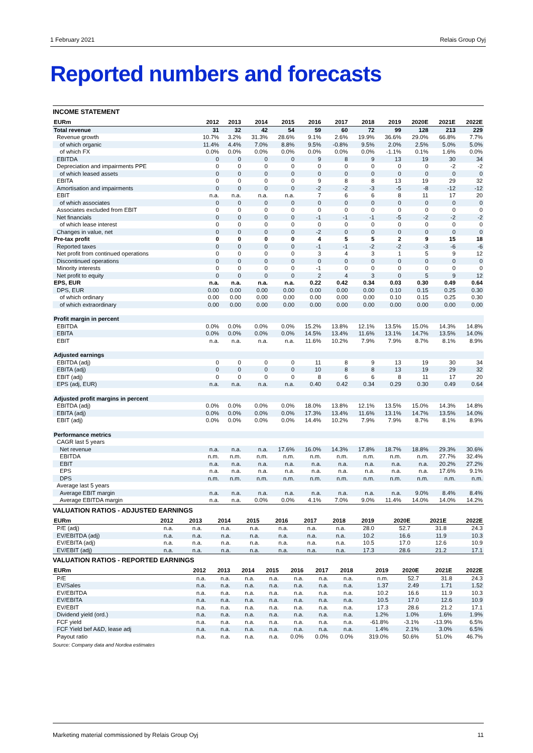1 February 2021 Relais Group Oyj
Reported numbers and forecasts
INCOME STATEMENT
| EURm | 2012 | 2013 | 2014 | 2015 | 2016 | 2017 | 2018 | 2019 | 2020E | 2021E | 2022E |
| --- | --- | --- | --- | --- | --- | --- | --- | --- | --- | --- | --- |
| Total revenue | 31 | 32 | 42 | 54 | 59 | 60 | 72 | 99 | 128 | 213 | 229 |
| Revenue growth | 10.7% | 3.2% | 31.3% | 28.6% | 9.1% | 2.6% | 19.9% | 36.6% | 29.0% | 66.8% | 7.7% |
| of which organic | 11.4% | 4.4% | 7.0% | 8.8% | 9.5% | -0.8% | 9.5% | 2.0% | 2.5% | 5.0% | 5.0% |
| of which FX | 0.0% | 0.0% | 0.0% | 0.0% | 0.0% | 0.0% | 0.0% | -1.1% | 0.1% | 1.6% | 0.0% |
| EBITDA | 0 | 0 | 0 | 0 | 9 | 8 | 9 | 13 | 19 | 30 | 34 |
| Depreciation and impairments PPE | 0 | 0 | 0 | 0 | 0 | 0 | 0 | 0 | 0 | -2 | -2 |
| of which leased assets | 0 | 0 | 0 | 0 | 0 | 0 | 0 | 0 | 0 | 0 | 0 |
| EBITA | 0 | 0 | 0 | 0 | 9 | 8 | 8 | 13 | 19 | 29 | 32 |
| Amortisation and impairments | 0 | 0 | 0 | 0 | -2 | -2 | -3 | -5 | -8 | -12 | -12 |
| EBIT | n.a. | n.a. | n.a. | n.a. | 7 | 6 | 6 | 8 | 11 | 17 | 20 |
| of which associates | 0 | 0 | 0 | 0 | 0 | 0 | 0 | 0 | 0 | 0 | 0 |
| Associates excluded from EBIT | 0 | 0 | 0 | 0 | 0 | 0 | 0 | 0 | 0 | 0 | 0 |
| Net financials | 0 | 0 | 0 | 0 | -1 | -1 | -1 | -5 | -2 | -2 | -2 |
| of which lease interest | 0 | 0 | 0 | 0 | 0 | 0 | 0 | 0 | 0 | 0 | 0 |
| Changes in value, net | 0 | 0 | 0 | 0 | -2 | 0 | 0 | 0 | 0 | 0 | 0 |
| Pre-tax profit | 0 | 0 | 0 | 0 | 4 | 5 | 5 | 2 | 9 | 15 | 18 |
| Reported taxes | 0 | 0 | 0 | 0 | -1 | -1 | -2 | -2 | -3 | -6 | -6 |
| Net profit from continued operations | 0 | 0 | 0 | 0 | 3 | 4 | 3 | 1 | 5 | 9 | 12 |
| Discontinued operations | 0 | 0 | 0 | 0 | 0 | 0 | 0 | 0 | 0 | 0 | 0 |
| Minority interests | 0 | 0 | 0 | 0 | -1 | 0 | 0 | 0 | 0 | 0 | 0 |
| Net profit to equity | 0 | 0 | 0 | 0 | 2 | 4 | 3 | 0 | 5 | 9 | 12 |
| EPS, EUR | n.a. | n.a. | n.a. | n.a. | 0.22 | 0.42 | 0.34 | 0.03 | 0.30 | 0.49 | 0.64 |
| DPS, EUR | 0.00 | 0.00 | 0.00 | 0.00 | 0.00 | 0.00 | 0.00 | 0.10 | 0.15 | 0.25 | 0.30 |
| of which ordinary | 0.00 | 0.00 | 0.00 | 0.00 | 0.00 | 0.00 | 0.00 | 0.10 | 0.15 | 0.25 | 0.30 |
| of which extraordinary | 0.00 | 0.00 | 0.00 | 0.00 | 0.00 | 0.00 | 0.00 | 0.00 | 0.00 | 0.00 | 0.00 |
| Profit margin in percent | | | | | | | | | | | |
| EBITDA | 0.0% | 0.0% | 0.0% | 0.0% | 15.2% | 13.8% | 12.1% | 13.5% | 15.0% | 14.3% | 14.8% |
| EBITA | 0.0% | 0.0% | 0.0% | 0.0% | 14.5% | 13.4% | 11.6% | 13.1% | 14.7% | 13.5% | 14.0% |
| EBIT | n.a. | n.a. | n.a. | n.a. | 11.6% | 10.2% | 7.9% | 7.9% | 8.7% | 8.1% | 8.9% |
| Adjusted earnings | | | | | | | | | | | |
| EBITDA (adj) | 0 | 0 | 0 | 0 | 11 | 8 | 9 | 13 | 19 | 30 | 34 |
| EBITA (adj) | 0 | 0 | 0 | 0 | 10 | 8 | 8 | 13 | 19 | 29 | 32 |
| EBIT (adj) | 0 | 0 | 0 | 0 | 8 | 6 | 6 | 8 | 11 | 17 | 20 |
| EPS (adj, EUR) | n.a. | n.a. | n.a. | n.a. | 0.40 | 0.42 | 0.34 | 0.29 | 0.30 | 0.49 | 0.64 |
| Adjusted profit margins in percent | | | | | | | | | | | |
| EBITDA (adj) | 0.0% | 0.0% | 0.0% | 0.0% | 18.0% | 13.8% | 12.1% | 13.5% | 15.0% | 14.3% | 14.8% |
| EBITA (adj) | 0.0% | 0.0% | 0.0% | 0.0% | 17.3% | 13.4% | 11.6% | 13.1% | 14.7% | 13.5% | 14.0% |
| EBIT (adj) | 0.0% | 0.0% | 0.0% | 0.0% | 14.4% | 10.2% | 7.9% | 7.9% | 8.7% | 8.1% | 8.9% |
| Performance metrics | | | | | | | | | | | |
| CAGR last 5 years | | | | | | | | | | | |
| Net revenue | n.a. | n.a. | n.a. | 17.6% | 16.0% | 14.3% | 17.8% | 18.7% | 18.8% | 29.3% | 30.6% |
| EBITDA | n.m. | n.m. | n.m. | n.m. | n.m. | n.m. | n.m. | n.m. | n.m. | 27.7% | 32.4% |
| EBIT | n.a. | n.a. | n.a. | n.a. | n.a. | n.a. | n.a. | n.a. | n.a. | 20.2% | 27.2% |
| EPS | n.a. | n.a. | n.a. | n.a. | n.a. | n.a. | n.a. | n.a. | n.a. | 17.6% | 9.1% |
| DPS | n.m. | n.m. | n.m. | n.m. | n.m. | n.m. | n.m. | n.m. | n.m. | n.m. | n.m. |
| Average last 5 years | | | | | | | | | | | |
| Average EBIT margin | n.a. | n.a. | n.a. | n.a. | n.a. | n.a. | n.a. | n.a. | 9.0% | 8.4% | 8.4% |
| Average EBITDA margin | n.a. | n.a. | 0.0% | 0.0% | 4.1% | 7.0% | 9.0% | 11.4% | 14.0% | 14.0% | 14.2% |
VALUATION RATIOS - ADJUSTED EARNINGS
| EURm | 2012 | 2013 | 2014 | 2015 | 2016 | 2017 | 2018 | 2019 | 2020E | 2021E | 2022E |
| --- | --- | --- | --- | --- | --- | --- | --- | --- | --- | --- | --- |
| P/E (adj) | n.a. | n.a. | n.a. | n.a. | n.a. | n.a. | n.a. | 28.0 | 52.7 | 31.8 | 24.3 |
| EV/EBITDA (adj) | n.a. | n.a. | n.a. | n.a. | n.a. | n.a. | n.a. | 10.2 | 16.6 | 11.9 | 10.3 |
| EV/EBITA (adj) | n.a. | n.a. | n.a. | n.a. | n.a. | n.a. | n.a. | 10.5 | 17.0 | 12.6 | 10.9 |
| EV/EBIT (adj) | n.a. | n.a. | n.a. | n.a. | n.a. | n.a. | n.a. | 17.3 | 28.6 | 21.2 | 17.1 |
VALUATION RATIOS - REPORTED EARNINGS
| EURm | 2012 | 2013 | 2014 | 2015 | 2016 | 2017 | 2018 | 2019 | 2020E | 2021E | 2022E |
| --- | --- | --- | --- | --- | --- | --- | --- | --- | --- | --- | --- |
| P/E | n.a. | n.a. | n.a. | n.a. | n.a. | n.a. | n.a. | n.m. | 52.7 | 31.8 | 24.3 |
| EV/Sales | n.a. | n.a. | n.a. | n.a. | n.a. | n.a. | n.a. | 1.37 | 2.49 | 1.71 | 1.52 |
| EV/EBITDA | n.a. | n.a. | n.a. | n.a. | n.a. | n.a. | n.a. | 10.2 | 16.6 | 11.9 | 10.3 |
| EV/EBITA | n.a. | n.a. | n.a. | n.a. | n.a. | n.a. | n.a. | 10.5 | 17.0 | 12.6 | 10.9 |
| EV/EBIT | n.a. | n.a. | n.a. | n.a. | n.a. | n.a. | n.a. | 17.3 | 28.6 | 21.2 | 17.1 |
| Dividend yield (ord.) | n.a. | n.a. | n.a. | n.a. | n.a. | n.a. | n.a. | 1.2% | 1.0% | 1.6% | 1.9% |
| FCF yield | n.a. | n.a. | n.a. | n.a. | n.a. | n.a. | n.a. | -61.8% | -3.1% | -13.9% | 6.5% |
| FCF Yield bef A&D, lease adj | n.a. | n.a. | n.a. | n.a. | n.a. | n.a. | n.a. | 1.4% | 2.1% | 3.0% | 6.5% |
| Payout ratio | n.a. | n.a. | n.a. | n.a. | 0.0% | 0.0% | 0.0% | 319.0% | 50.6% | 51.0% | 46.7% |
Source: Company data and Nordea estimates
Marketing material commissioned by Relais Group Oyj 11